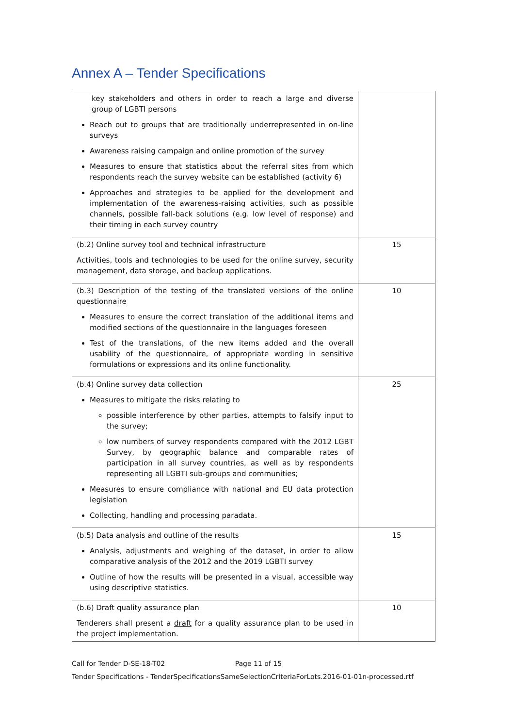Annex A – Tender Specifications
| key stakeholders and others in order to reach a large and diverse group of LGBTI persons Reach out to groups that are traditionally underrepresented in on-line surveys Awareness raising campaign and online promotion of the survey Measures to ensure that statistics about the referral sites from which respondents reach the survey website can be established (activity 6) Approaches and strategies to be applied for the development and implementation of the awareness-raising activities, such as possible channels, possible fall-back solutions (e.g. low level of response) and their timing in each survey country | |
| (b.2) Online survey tool and technical infrastructure Activities, tools and technologies to be used for the online survey, security management, data storage, and backup applications. | 15 |
| (b.3) Description of the testing of the translated versions of the online questionnaire Measures to ensure the correct translation of the additional items and modified sections of the questionnaire in the languages foreseen Test of the translations, of the new items added and the overall usability of the questionnaire, of appropriate wording in sensitive formulations or expressions and its online functionality. | 10 |
| (b.4) Online survey data collection Measures to mitigate the risks relating to possible interference by other parties, attempts to falsify input to the survey; low numbers of survey respondents compared with the 2012 LGBT Survey, by geographic balance and comparable rates of participation in all survey countries, as well as by respondents representing all LGBTI sub-groups and communities; Measures to ensure compliance with national and EU data protection legislation Collecting, handling and processing paradata. | 25 |
| (b.5) Data analysis and outline of the results Analysis, adjustments and weighing of the dataset, in order to allow comparative analysis of the 2012 and the 2019 LGBTI survey Outline of how the results will be presented in a visual, accessible way using descriptive statistics. | 15 |
| (b.6) Draft quality assurance plan Tenderers shall present a draft for a quality assurance plan to be used in the project implementation. | 10 |
Call for Tender D-SE-18-T02 Page 11 of 15
Tender Specifications - TenderSpecificationsSameSelectionCriteriaForLots.2016-01-01n-processed.rtf